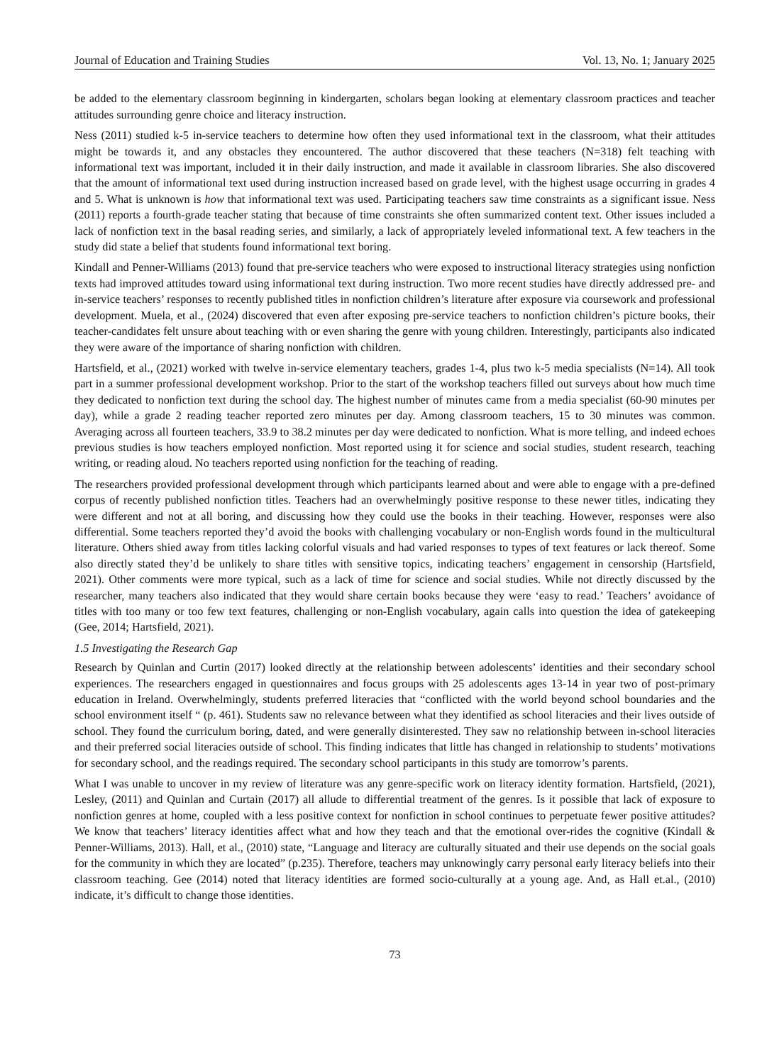Journal of Education and Training Studies Vol. 13, No. 1; January 2025
be added to the elementary classroom beginning in kindergarten, scholars began looking at elementary classroom practices and teacher attitudes surrounding genre choice and literacy instruction.
Ness (2011) studied k-5 in-service teachers to determine how often they used informational text in the classroom, what their attitudes might be towards it, and any obstacles they encountered. The author discovered that these teachers (N=318) felt teaching with informational text was important, included it in their daily instruction, and made it available in classroom libraries. She also discovered that the amount of informational text used during instruction increased based on grade level, with the highest usage occurring in grades 4 and 5. What is unknown is how that informational text was used. Participating teachers saw time constraints as a significant issue. Ness (2011) reports a fourth-grade teacher stating that because of time constraints she often summarized content text. Other issues included a lack of nonfiction text in the basal reading series, and similarly, a lack of appropriately leveled informational text. A few teachers in the study did state a belief that students found informational text boring.
Kindall and Penner-Williams (2013) found that pre-service teachers who were exposed to instructional literacy strategies using nonfiction texts had improved attitudes toward using informational text during instruction. Two more recent studies have directly addressed pre- and in-service teachers’ responses to recently published titles in nonfiction children’s literature after exposure via coursework and professional development. Muela, et al., (2024) discovered that even after exposing pre-service teachers to nonfiction children’s picture books, their teacher-candidates felt unsure about teaching with or even sharing the genre with young children. Interestingly, participants also indicated they were aware of the importance of sharing nonfiction with children.
Hartsfield, et al., (2021) worked with twelve in-service elementary teachers, grades 1-4, plus two k-5 media specialists (N=14). All took part in a summer professional development workshop. Prior to the start of the workshop teachers filled out surveys about how much time they dedicated to nonfiction text during the school day. The highest number of minutes came from a media specialist (60-90 minutes per day), while a grade 2 reading teacher reported zero minutes per day. Among classroom teachers, 15 to 30 minutes was common. Averaging across all fourteen teachers, 33.9 to 38.2 minutes per day were dedicated to nonfiction. What is more telling, and indeed echoes previous studies is how teachers employed nonfiction. Most reported using it for science and social studies, student research, teaching writing, or reading aloud. No teachers reported using nonfiction for the teaching of reading.
The researchers provided professional development through which participants learned about and were able to engage with a pre-defined corpus of recently published nonfiction titles. Teachers had an overwhelmingly positive response to these newer titles, indicating they were different and not at all boring, and discussing how they could use the books in their teaching. However, responses were also differential. Some teachers reported they’d avoid the books with challenging vocabulary or non-English words found in the multicultural literature. Others shied away from titles lacking colorful visuals and had varied responses to types of text features or lack thereof. Some also directly stated they’d be unlikely to share titles with sensitive topics, indicating teachers’ engagement in censorship (Hartsfield, 2021). Other comments were more typical, such as a lack of time for science and social studies. While not directly discussed by the researcher, many teachers also indicated that they would share certain books because they were ‘easy to read.’ Teachers’ avoidance of titles with too many or too few text features, challenging or non-English vocabulary, again calls into question the idea of gatekeeping (Gee, 2014; Hartsfield, 2021).
1.5 Investigating the Research Gap
Research by Quinlan and Curtin (2017) looked directly at the relationship between adolescents’ identities and their secondary school experiences. The researchers engaged in questionnaires and focus groups with 25 adolescents ages 13-14 in year two of post-primary education in Ireland. Overwhelmingly, students preferred literacies that “conflicted with the world beyond school boundaries and the school environment itself “ (p. 461). Students saw no relevance between what they identified as school literacies and their lives outside of school. They found the curriculum boring, dated, and were generally disinterested. They saw no relationship between in-school literacies and their preferred social literacies outside of school. This finding indicates that little has changed in relationship to students’ motivations for secondary school, and the readings required. The secondary school participants in this study are tomorrow’s parents.
What I was unable to uncover in my review of literature was any genre-specific work on literacy identity formation. Hartsfield, (2021), Lesley, (2011) and Quinlan and Curtain (2017) all allude to differential treatment of the genres. Is it possible that lack of exposure to nonfiction genres at home, coupled with a less positive context for nonfiction in school continues to perpetuate fewer positive attitudes? We know that teachers’ literacy identities affect what and how they teach and that the emotional over-rides the cognitive (Kindall & Penner-Williams, 2013). Hall, et al., (2010) state, “Language and literacy are culturally situated and their use depends on the social goals for the community in which they are located” (p.235). Therefore, teachers may unknowingly carry personal early literacy beliefs into their classroom teaching. Gee (2014) noted that literacy identities are formed socio-culturally at a young age. And, as Hall et.al., (2010) indicate, it’s difficult to change those identities.
73